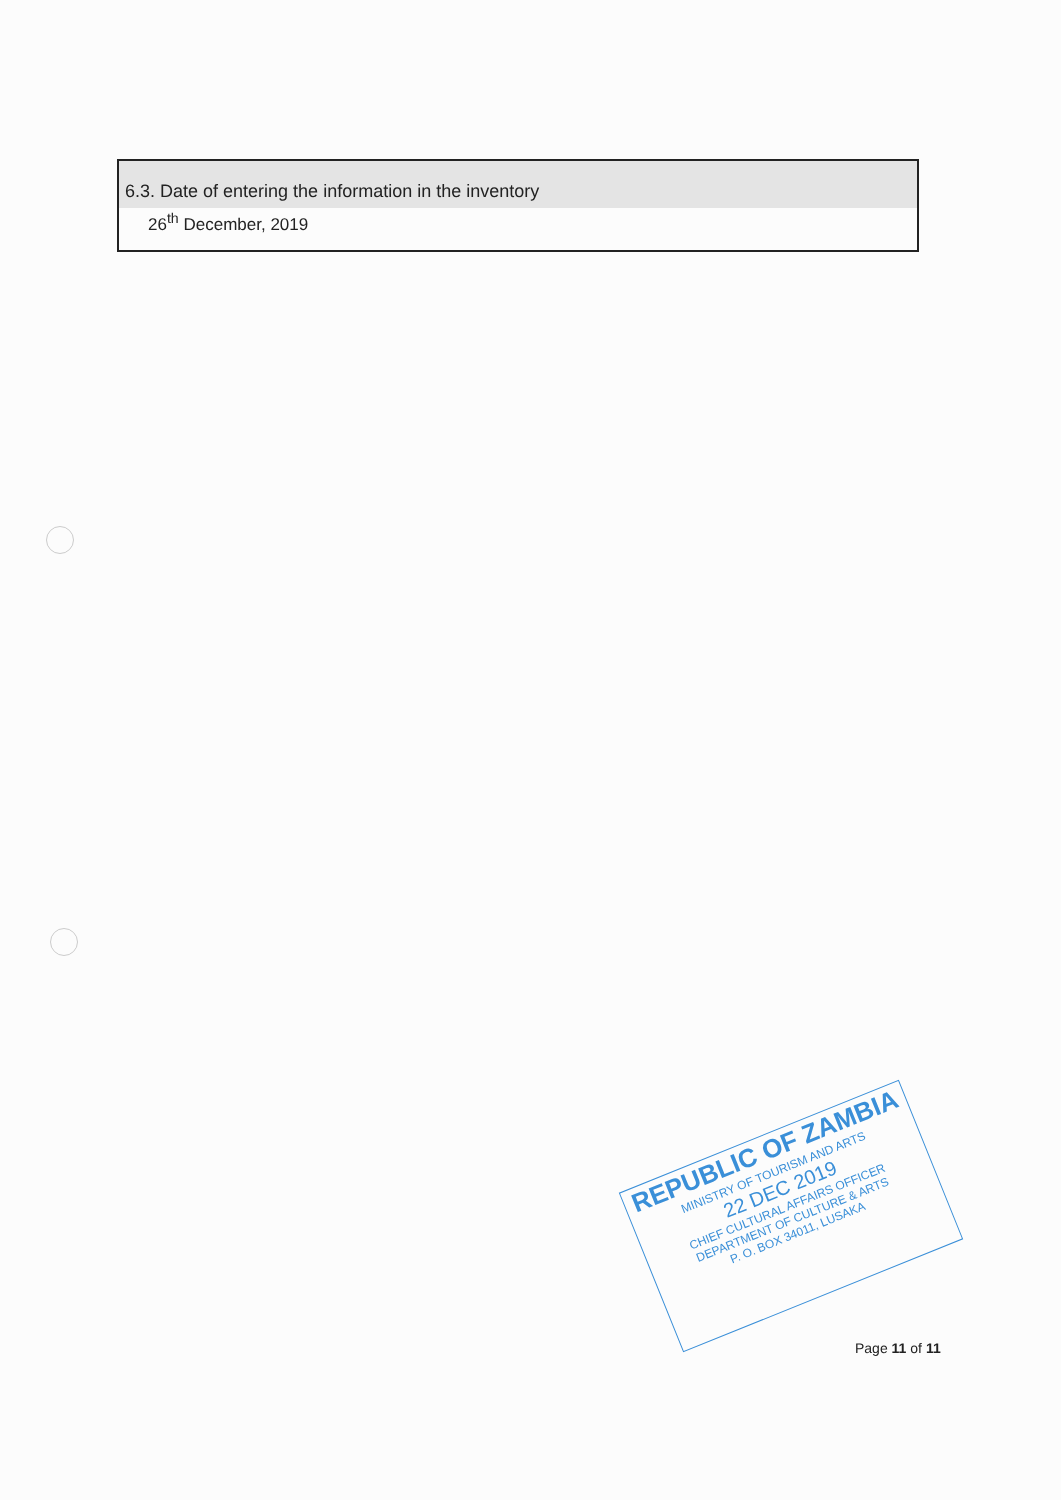6.3. Date of entering the information in the inventory
26<sup>th</sup> December, 2019
REPUBLIC OF ZAMBIA
MINISTRY OF TOURISM AND ARTS
22 DEC 2019
CHIEF CULTURAL AFFAIRS OFFICER
DEPARTMENT OF CULTURE & ARTS
P. O. BOX 34011, LUSAKA
Page 11 of 11